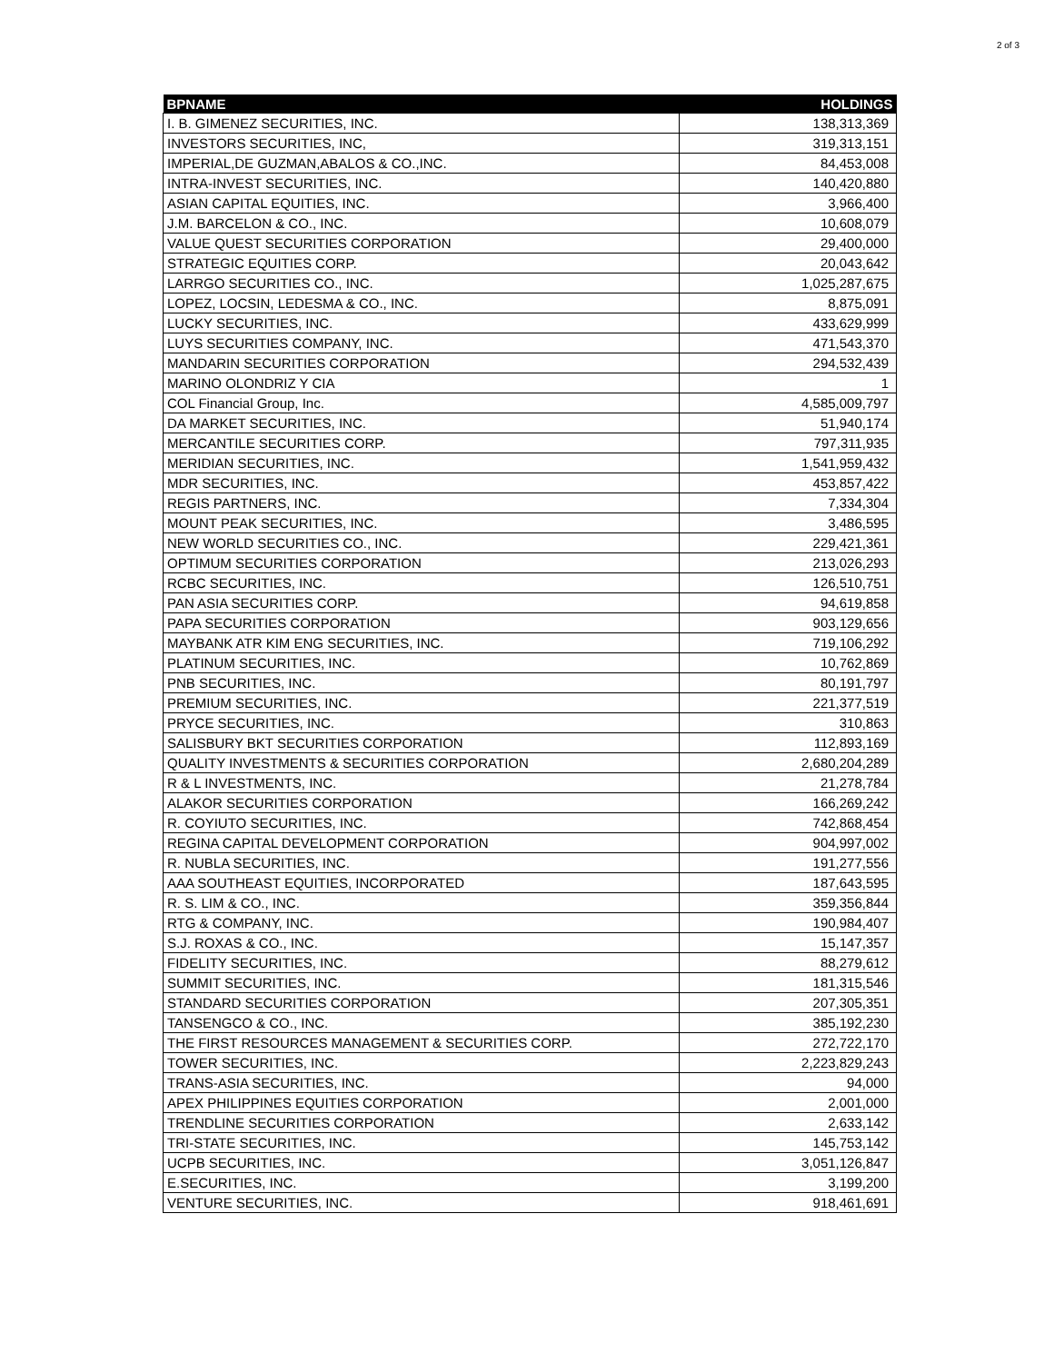2 of 3
| BPNAME | HOLDINGS |
| --- | --- |
| I. B. GIMENEZ SECURITIES, INC. | 138,313,369 |
| INVESTORS SECURITIES, INC, | 319,313,151 |
| IMPERIAL,DE GUZMAN,ABALOS & CO.,INC. | 84,453,008 |
| INTRA-INVEST SECURITIES, INC. | 140,420,880 |
| ASIAN CAPITAL EQUITIES, INC. | 3,966,400 |
| J.M. BARCELON & CO., INC. | 10,608,079 |
| VALUE QUEST SECURITIES CORPORATION | 29,400,000 |
| STRATEGIC EQUITIES CORP. | 20,043,642 |
| LARRGO SECURITIES CO., INC. | 1,025,287,675 |
| LOPEZ, LOCSIN, LEDESMA & CO., INC. | 8,875,091 |
| LUCKY SECURITIES, INC. | 433,629,999 |
| LUYS SECURITIES COMPANY, INC. | 471,543,370 |
| MANDARIN SECURITIES CORPORATION | 294,532,439 |
| MARINO OLONDRIZ Y CIA | 1 |
| COL Financial Group, Inc. | 4,585,009,797 |
| DA MARKET SECURITIES, INC. | 51,940,174 |
| MERCANTILE SECURITIES CORP. | 797,311,935 |
| MERIDIAN SECURITIES, INC. | 1,541,959,432 |
| MDR SECURITIES, INC. | 453,857,422 |
| REGIS PARTNERS, INC. | 7,334,304 |
| MOUNT PEAK SECURITIES, INC. | 3,486,595 |
| NEW WORLD SECURITIES CO., INC. | 229,421,361 |
| OPTIMUM SECURITIES CORPORATION | 213,026,293 |
| RCBC SECURITIES, INC. | 126,510,751 |
| PAN ASIA SECURITIES CORP. | 94,619,858 |
| PAPA SECURITIES CORPORATION | 903,129,656 |
| MAYBANK ATR KIM ENG SECURITIES, INC. | 719,106,292 |
| PLATINUM SECURITIES, INC. | 10,762,869 |
| PNB SECURITIES, INC. | 80,191,797 |
| PREMIUM SECURITIES, INC. | 221,377,519 |
| PRYCE SECURITIES, INC. | 310,863 |
| SALISBURY BKT SECURITIES CORPORATION | 112,893,169 |
| QUALITY INVESTMENTS & SECURITIES CORPORATION | 2,680,204,289 |
| R & L INVESTMENTS, INC. | 21,278,784 |
| ALAKOR SECURITIES CORPORATION | 166,269,242 |
| R. COYIUTO SECURITIES, INC. | 742,868,454 |
| REGINA CAPITAL DEVELOPMENT CORPORATION | 904,997,002 |
| R. NUBLA SECURITIES, INC. | 191,277,556 |
| AAA SOUTHEAST EQUITIES, INCORPORATED | 187,643,595 |
| R. S. LIM & CO., INC. | 359,356,844 |
| RTG & COMPANY, INC. | 190,984,407 |
| S.J. ROXAS & CO., INC. | 15,147,357 |
| FIDELITY SECURITIES, INC. | 88,279,612 |
| SUMMIT SECURITIES, INC. | 181,315,546 |
| STANDARD SECURITIES CORPORATION | 207,305,351 |
| TANSENGCO & CO., INC. | 385,192,230 |
| THE FIRST RESOURCES MANAGEMENT & SECURITIES CORP. | 272,722,170 |
| TOWER SECURITIES, INC. | 2,223,829,243 |
| TRANS-ASIA SECURITIES, INC. | 94,000 |
| APEX PHILIPPINES EQUITIES CORPORATION | 2,001,000 |
| TRENDLINE SECURITIES CORPORATION | 2,633,142 |
| TRI-STATE SECURITIES, INC. | 145,753,142 |
| UCPB SECURITIES, INC. | 3,051,126,847 |
| E.SECURITIES, INC. | 3,199,200 |
| VENTURE SECURITIES, INC. | 918,461,691 |